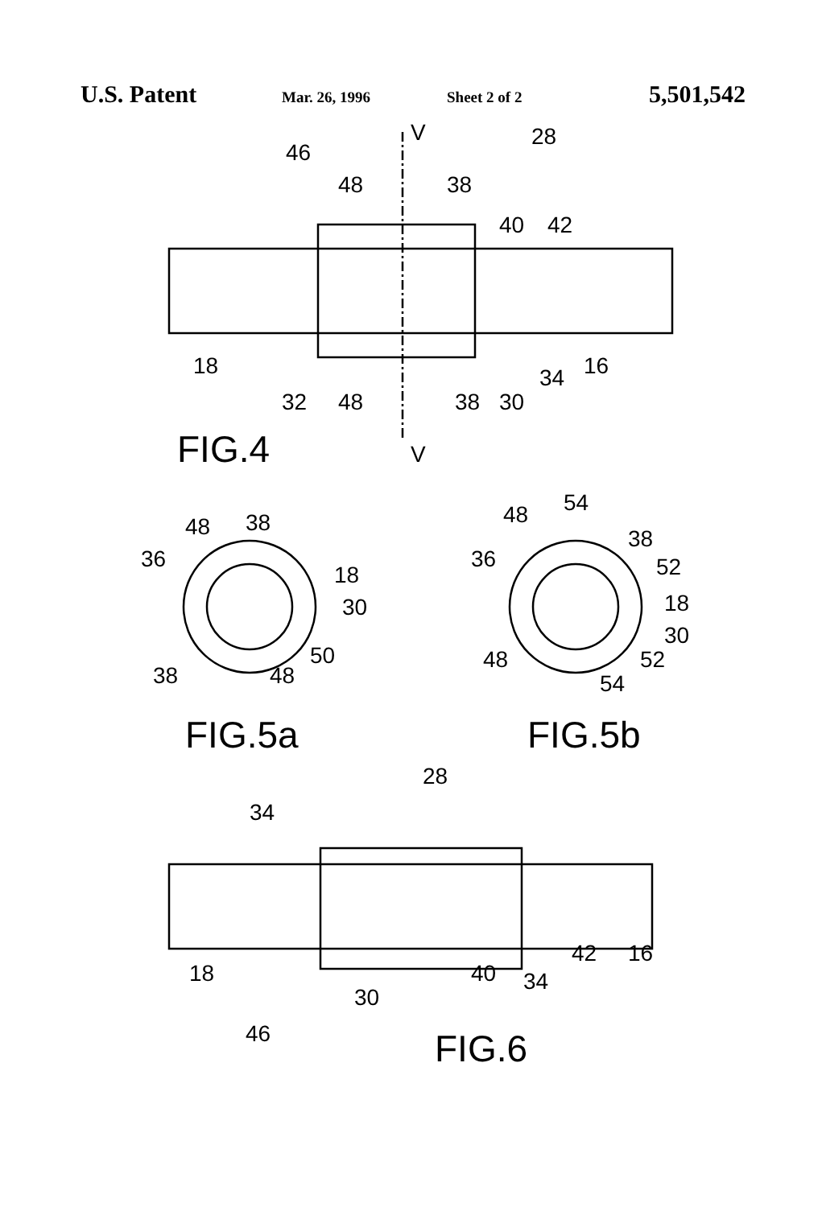U.S. Patent Mar. 26, 1996 Sheet 2 of 2 5,501,542
46
48
38
28
40
42
18
16
34
32
48
38
30
V
V
FIG.4
48
38
36
18
30
50
38
48
48
54
38
36
52
18
30
48
52
54
FIG.5a
FIG.5b
28
34
18
42
16
40
34
30
46
FIG.6